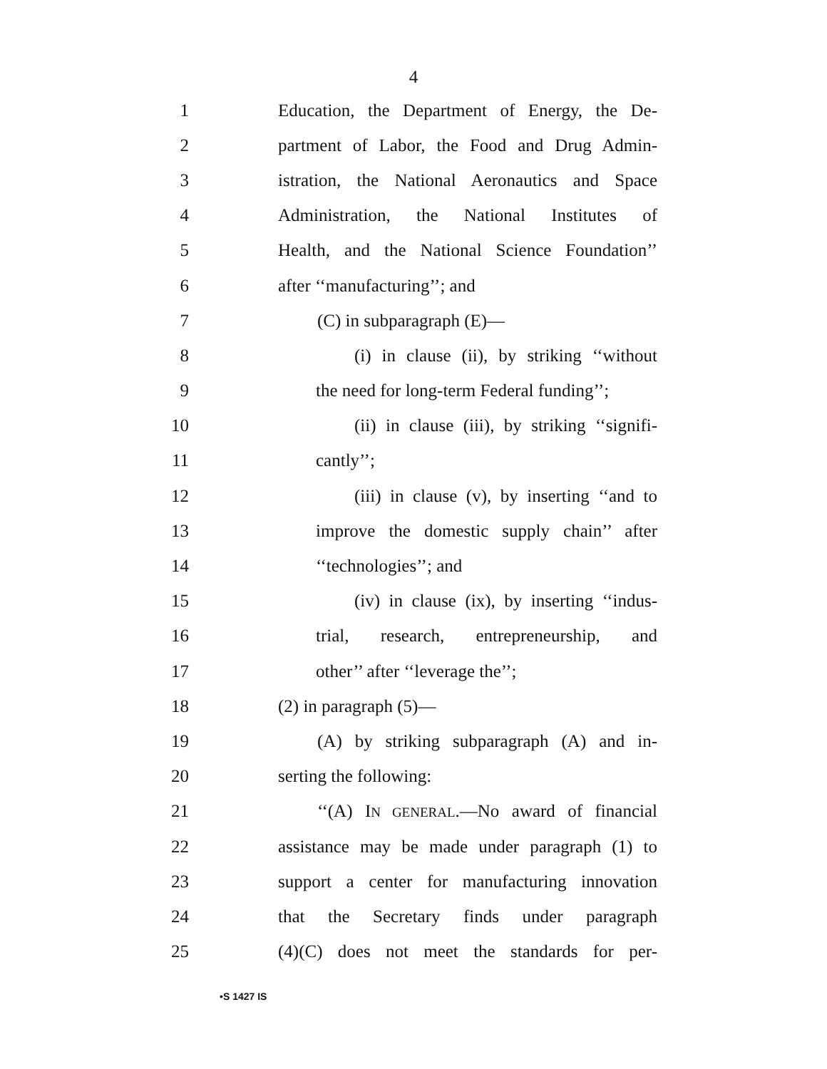4
1 Education, the Department of Energy, the De-
2 partment of Labor, the Food and Drug Admin-
3 istration, the National Aeronautics and Space
4 Administration, the National Institutes of
5 Health, and the National Science Foundation’’
6 after ‘‘manufacturing’’; and
7 (C) in subparagraph (E)—
8 (i) in clause (ii), by striking ‘‘without
9 the need for long-term Federal funding’’;
10 (ii) in clause (iii), by striking ‘‘signifi-
11 cantly’’;
12 (iii) in clause (v), by inserting ‘‘and to
13 improve the domestic supply chain’’ after
14 ‘‘technologies’’; and
15 (iv) in clause (ix), by inserting ‘‘indus-
16 trial, research, entrepreneurship, and
17 other’’ after ‘‘leverage the’’;
18 (2) in paragraph (5)—
19 (A) by striking subparagraph (A) and in-
20 serting the following:
21 ‘‘(A) IN GENERAL.—No award of financial
22 assistance may be made under paragraph (1) to
23 support a center for manufacturing innovation
24 that the Secretary finds under paragraph
25 (4)(C) does not meet the standards for per-
•S 1427 IS